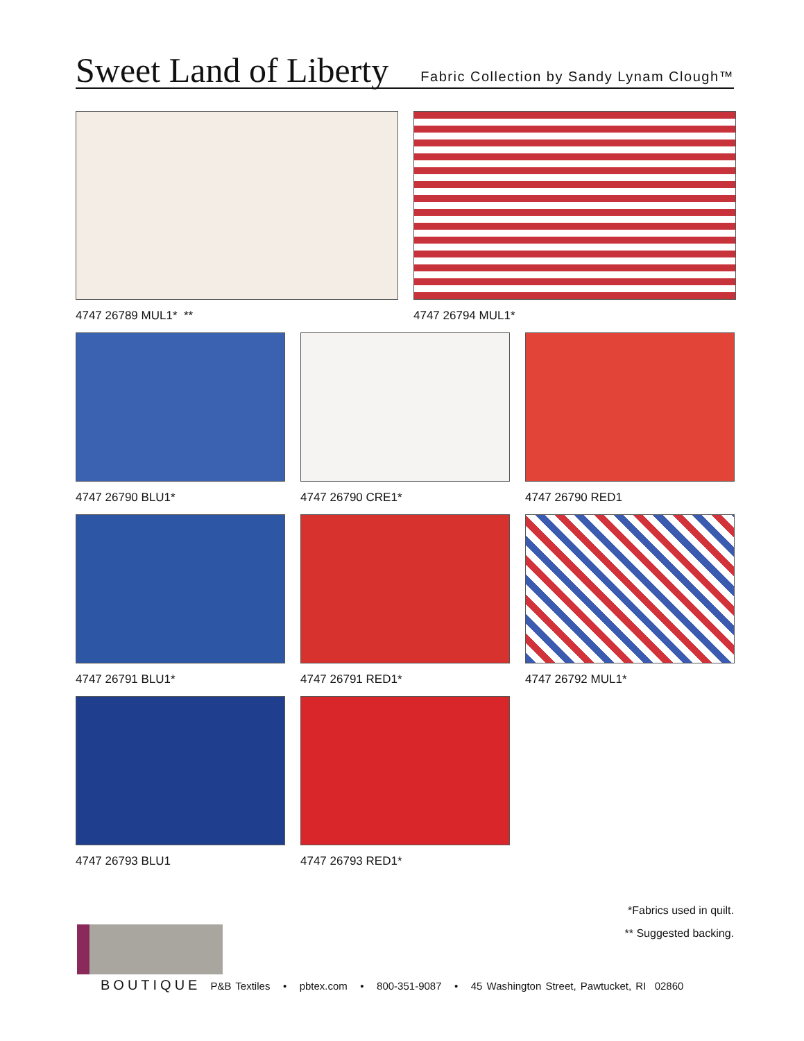Sweet Land of Liberty
Fabric Collection by Sandy Lynam Clough™
4747 26789 MUL1* ** 4747 26794 MUL1*
4747 26790 BLU1* 4747 26790 CRE1* 4747 26790 RED1
4747 26791 BLU1* 4747 26791 RED1* 4747 26792 MUL1*
4747 26793 BLU1 4747 26793 RED1*
*Fabrics used in quilt.
** Suggested backing.
BOUTIQUE P&B Textiles • pbtex.com • 800-351-9087 • 45 Washington Street, Pawtucket, RI 02860